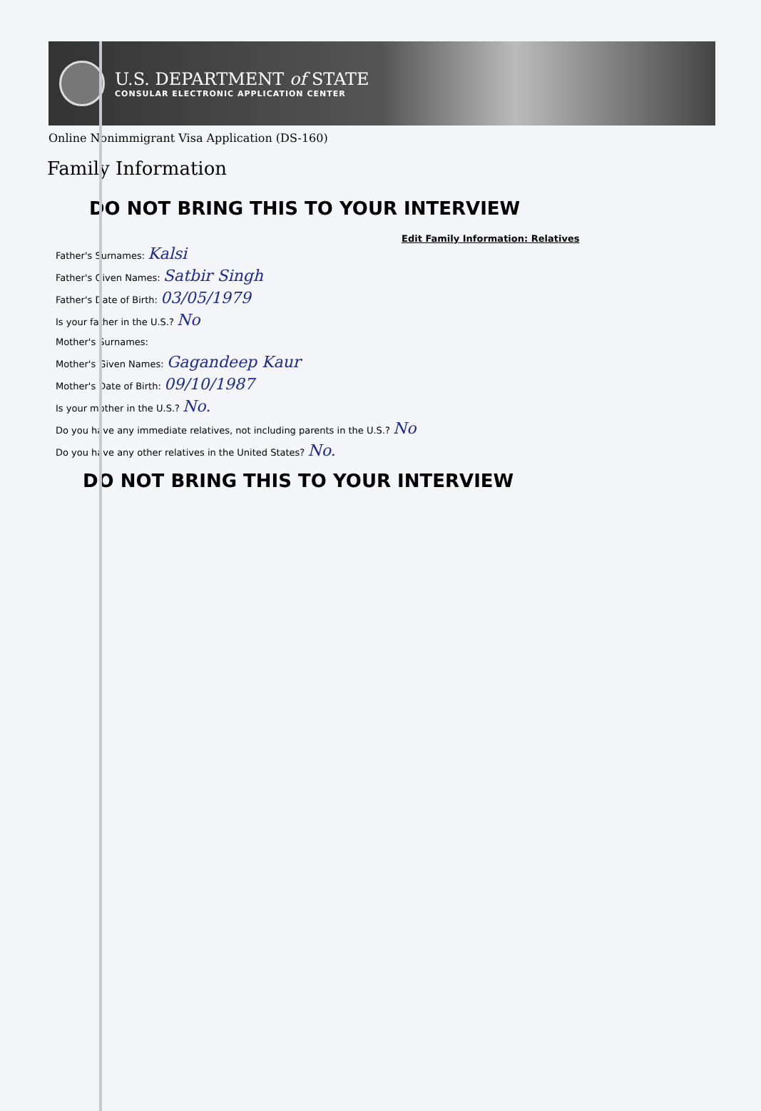U.S. DEPARTMENT of STATE
CONSULAR ELECTRONIC APPLICATION CENTER
Online Nonimmigrant Visa Application (DS-160)
Family Information
DO NOT BRING THIS TO YOUR INTERVIEW
Edit Family Information: Relatives
Father's Surnames: Kalsi
Father's Given Names: Satbir Singh
Father's Date of Birth: 03/05/1979
Is your father in the U.S.? No
Mother's Surnames:
Mother's Given Names: Gagandeep Kaur
Mother's Date of Birth: 09/10/1987
Is your mother in the U.S.? No.
Do you have any immediate relatives, not including parents in the U.S.? No
Do you have any other relatives in the United States? No.
DO NOT BRING THIS TO YOUR INTERVIEW